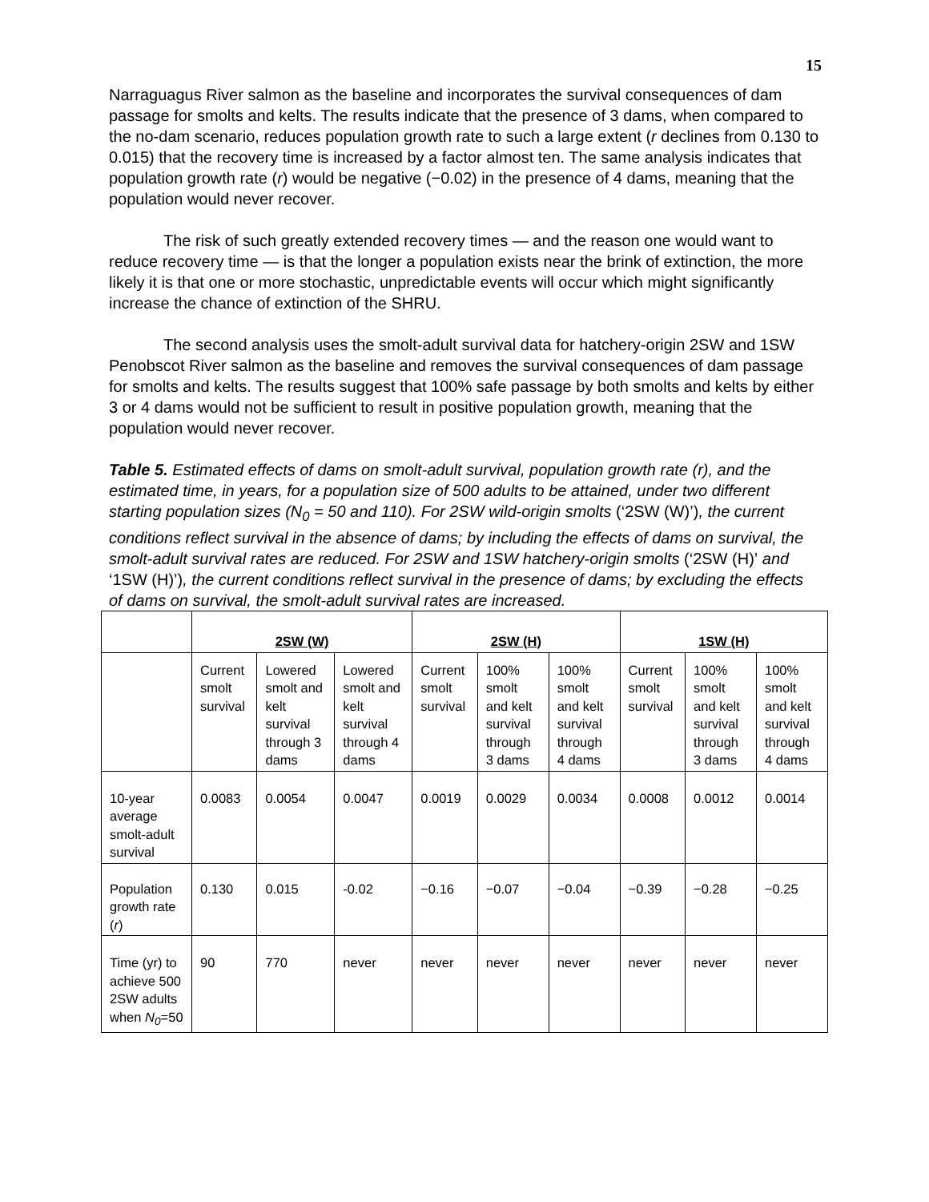15
Narraguagus River salmon as the baseline and incorporates the survival consequences of dam passage for smolts and kelts. The results indicate that the presence of 3 dams, when compared to the no-dam scenario, reduces population growth rate to such a large extent (r declines from 0.130 to 0.015) that the recovery time is increased by a factor almost ten. The same analysis indicates that population growth rate (r) would be negative (−0.02) in the presence of 4 dams, meaning that the population would never recover.
The risk of such greatly extended recovery times — and the reason one would want to reduce recovery time — is that the longer a population exists near the brink of extinction, the more likely it is that one or more stochastic, unpredictable events will occur which might significantly increase the chance of extinction of the SHRU.
The second analysis uses the smolt-adult survival data for hatchery-origin 2SW and 1SW Penobscot River salmon as the baseline and removes the survival consequences of dam passage for smolts and kelts. The results suggest that 100% safe passage by both smolts and kelts by either 3 or 4 dams would not be sufficient to result in positive population growth, meaning that the population would never recover.
Table 5. Estimated effects of dams on smolt-adult survival, population growth rate (r), and the estimated time, in years, for a population size of 500 adults to be attained, under two different starting population sizes (N<sub>0</sub> = 50 and 110). For 2SW wild-origin smolts (‘2SW (W)’), the current conditions reflect survival in the absence of dams; by including the effects of dams on survival, the smolt-adult survival rates are reduced. For 2SW and 1SW hatchery-origin smolts (‘2SW (H)’ and ‘1SW (H)’), the current conditions reflect survival in the presence of dams; by excluding the effects of dams on survival, the smolt-adult survival rates are increased.
| | 2SW (W) | | | 2SW (H) | | | 1SW (H) | | |
| | Current smolt survival | Lowered smolt and kelt survival through 3 dams | Lowered smolt and kelt survival through 4 dams | Current smolt survival | 100% smolt and kelt survival through 3 dams | 100% smolt and kelt survival through 4 dams | Current smolt survival | 100% smolt and kelt survival through 3 dams | 100% smolt and kelt survival through 4 dams |
| 10-year average smolt-adult survival | 0.0083 | 0.0054 | 0.0047 | 0.0019 | 0.0029 | 0.0034 | 0.0008 | 0.0012 | 0.0014 |
| Population growth rate ( r ) | 0.130 | 0.015 | -0.02 | −0.16 | −0.07 | −0.04 | −0.39 | −0.28 | −0.25 |
| Time (yr) to achieve 500 2SW adults when N<sub>0</sub> =50 | 90 | 770 | never | never | never | never | never | never | never |